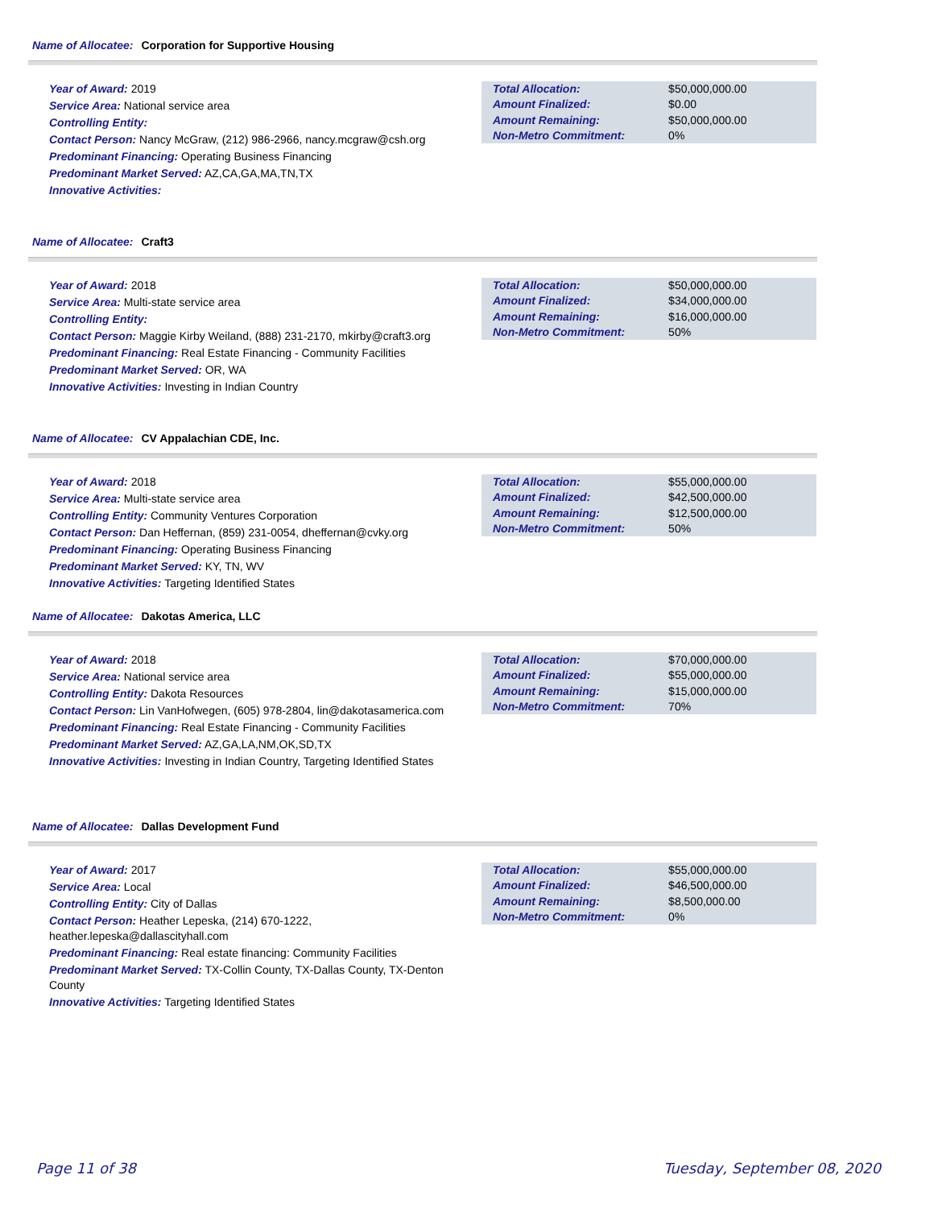Name of Allocatee: Corporation for Supportive Housing
Year of Award: 2019
Service Area: National service area
Controlling Entity:
Contact Person: Nancy McGraw, (212) 986-2966, nancy.mcgraw@csh.org
Predominant Financing: Operating Business Financing
Predominant Market Served: AZ,CA,GA,MA,TN,TX
Innovative Activities:
| Total Allocation: | $50,000,000.00 |
| Amount Finalized: | $0.00 |
| Amount Remaining: | $50,000,000.00 |
| Non-Metro Commitment: | 0% |
Name of Allocatee: Craft3
Year of Award: 2018
Service Area: Multi-state service area
Controlling Entity:
Contact Person: Maggie Kirby Weiland, (888) 231-2170, mkirby@craft3.org
Predominant Financing: Real Estate Financing - Community Facilities
Predominant Market Served: OR, WA
Innovative Activities: Investing in Indian Country
| Total Allocation: | $50,000,000.00 |
| Amount Finalized: | $34,000,000.00 |
| Amount Remaining: | $16,000,000.00 |
| Non-Metro Commitment: | 50% |
Name of Allocatee: CV Appalachian CDE, Inc.
Year of Award: 2018
Service Area: Multi-state service area
Controlling Entity: Community Ventures Corporation
Contact Person: Dan Heffernan, (859) 231-0054, dheffernan@cvky.org
Predominant Financing: Operating Business Financing
Predominant Market Served: KY, TN, WV
Innovative Activities: Targeting Identified States
| Total Allocation: | $55,000,000.00 |
| Amount Finalized: | $42,500,000.00 |
| Amount Remaining: | $12,500,000.00 |
| Non-Metro Commitment: | 50% |
Name of Allocatee: Dakotas America, LLC
Year of Award: 2018
Service Area: National service area
Controlling Entity: Dakota Resources
Contact Person: Lin VanHofwegen, (605) 978-2804, lin@dakotasamerica.com
Predominant Financing: Real Estate Financing - Community Facilities
Predominant Market Served: AZ,GA,LA,NM,OK,SD,TX
Innovative Activities: Investing in Indian Country, Targeting Identified States
| Total Allocation: | $70,000,000.00 |
| Amount Finalized: | $55,000,000.00 |
| Amount Remaining: | $15,000,000.00 |
| Non-Metro Commitment: | 70% |
Name of Allocatee: Dallas Development Fund
Year of Award: 2017
Service Area: Local
Controlling Entity: City of Dallas
Contact Person: Heather Lepeska, (214) 670-1222, heather.lepeska@dallascityhall.com
Predominant Financing: Real estate financing: Community Facilities
Predominant Market Served: TX-Collin County, TX-Dallas County, TX-Denton County
Innovative Activities: Targeting Identified States
| Total Allocation: | $55,000,000.00 |
| Amount Finalized: | $46,500,000.00 |
| Amount Remaining: | $8,500,000.00 |
| Non-Metro Commitment: | 0% |
Page 11 of 38 Tuesday, September 08, 2020